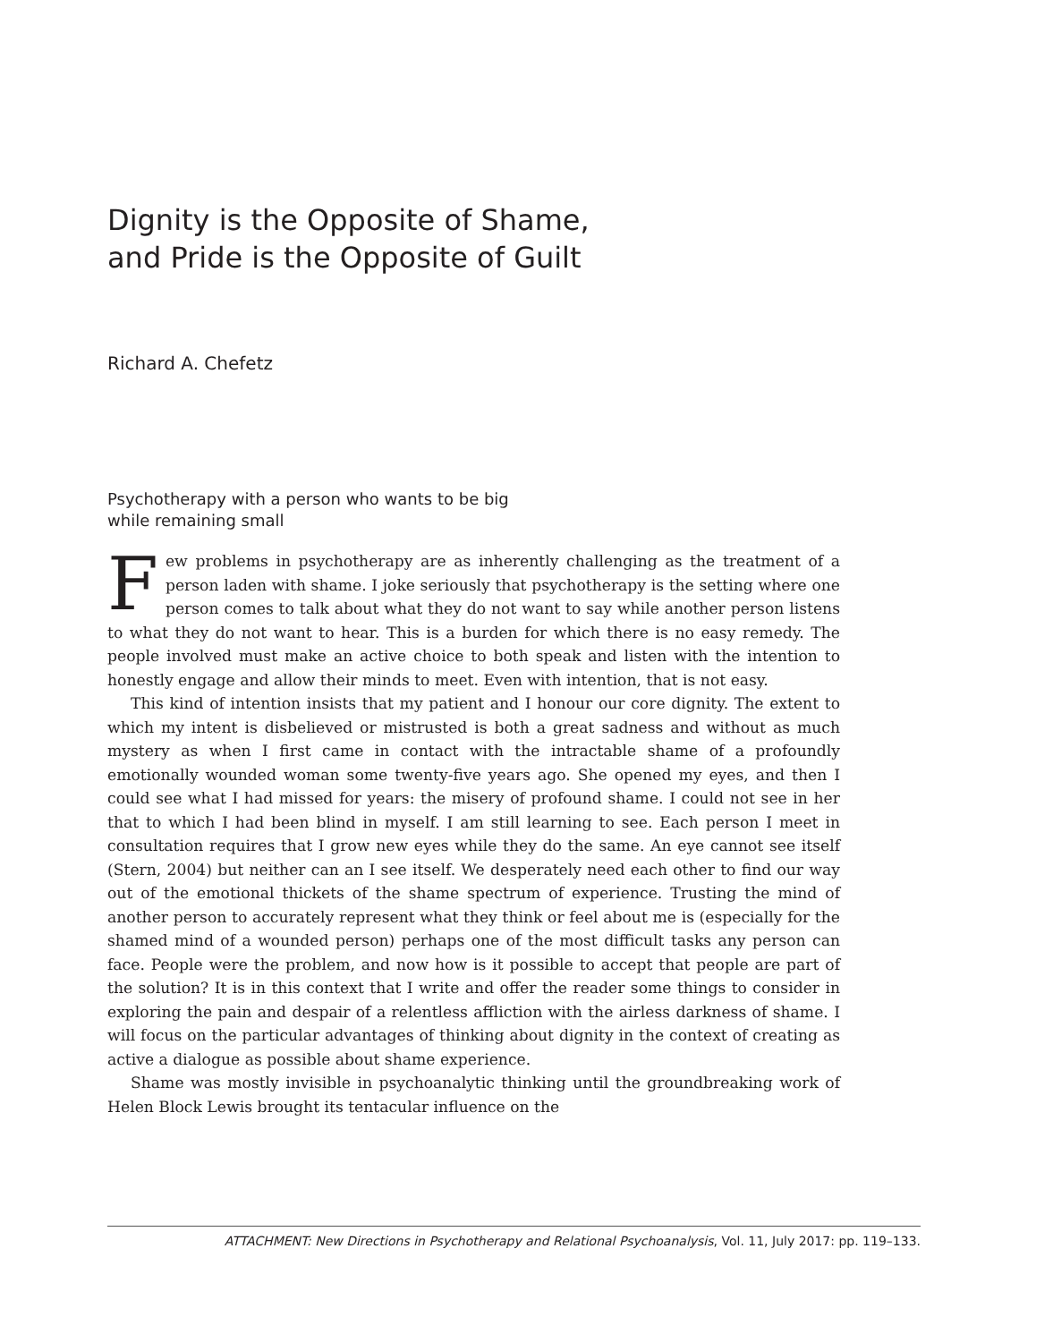Dignity is the Opposite of Shame,
and Pride is the Opposite of Guilt
Richard A. Chefetz
Psychotherapy with a person who wants to be big
while remaining small
Few problems in psychotherapy are as inherently challenging as the treatment of a person laden with shame. I joke seriously that psychotherapy is the setting where one person comes to talk about what they do not want to say while another person listens to what they do not want to hear. This is a burden for which there is no easy remedy. The people involved must make an active choice to both speak and listen with the intention to honestly engage and allow their minds to meet. Even with intention, that is not easy.
This kind of intention insists that my patient and I honour our core dignity. The extent to which my intent is disbelieved or mistrusted is both a great sadness and without as much mystery as when I first came in contact with the intractable shame of a profoundly emotionally wounded woman some twenty-five years ago. She opened my eyes, and then I could see what I had missed for years: the misery of profound shame. I could not see in her that to which I had been blind in myself. I am still learning to see. Each person I meet in consultation requires that I grow new eyes while they do the same. An eye cannot see itself (Stern, 2004) but neither can an I see itself. We desperately need each other to find our way out of the emotional thickets of the shame spectrum of experience. Trusting the mind of another person to accurately represent what they think or feel about me is (especially for the shamed mind of a wounded person) perhaps one of the most difficult tasks any person can face. People were the problem, and now how is it possible to accept that people are part of the solution? It is in this context that I write and offer the reader some things to consider in exploring the pain and despair of a relentless affliction with the airless darkness of shame. I will focus on the particular advantages of thinking about dignity in the context of creating as active a dialogue as possible about shame experience.
Shame was mostly invisible in psychoanalytic thinking until the groundbreaking work of Helen Block Lewis brought its tentacular influence on the
ATTACHMENT: New Directions in Psychotherapy and Relational Psychoanalysis, Vol. 11, July 2017: pp. 119–133.